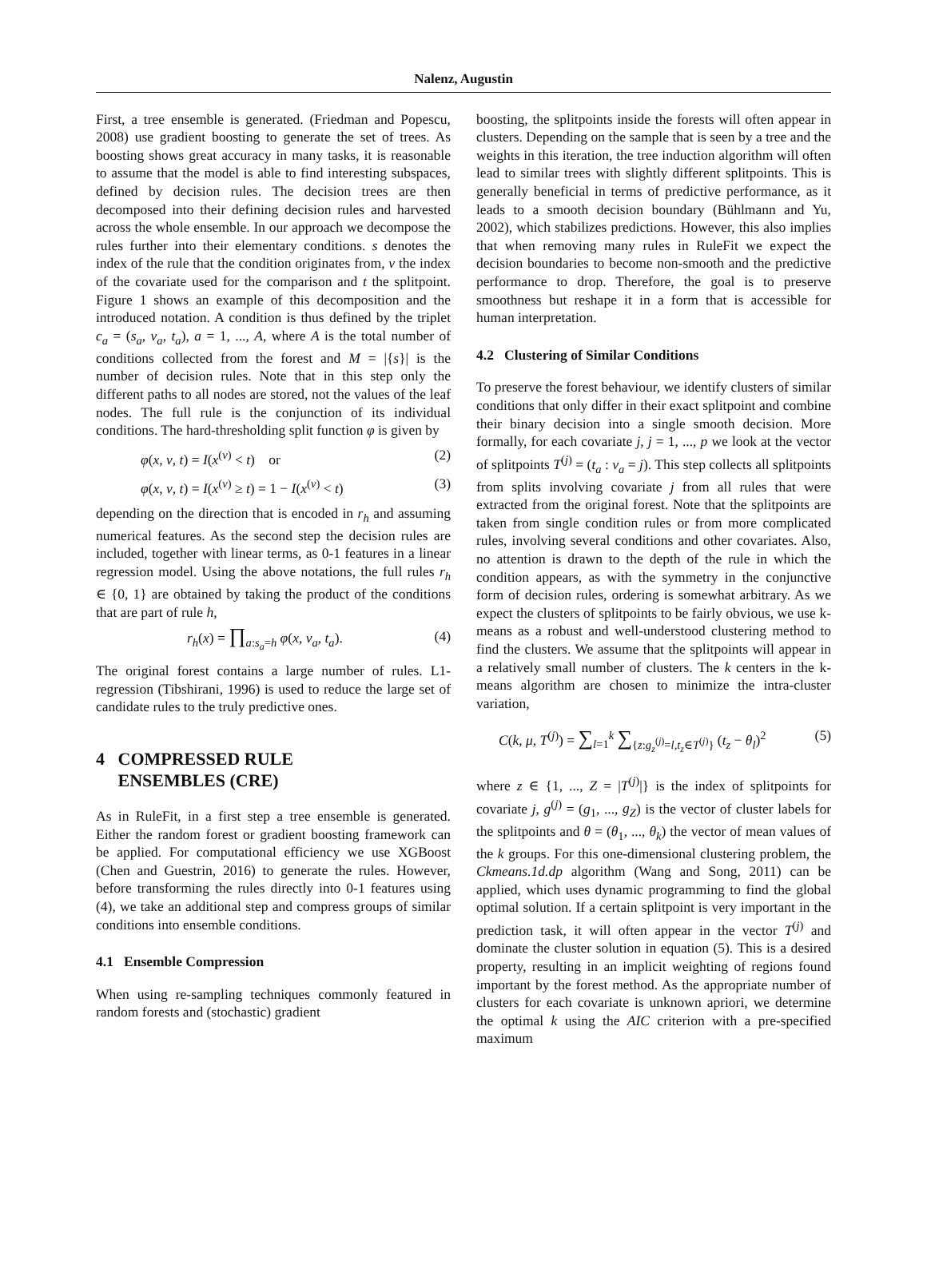Nalenz, Augustin
First, a tree ensemble is generated. (Friedman and Popescu, 2008) use gradient boosting to generate the set of trees. As boosting shows great accuracy in many tasks, it is reasonable to assume that the model is able to find interesting subspaces, defined by decision rules. The decision trees are then decomposed into their defining decision rules and harvested across the whole ensemble. In our approach we decompose the rules further into their elementary conditions. s denotes the index of the rule that the condition originates from, v the index of the covariate used for the comparison and t the splitpoint. Figure 1 shows an example of this decomposition and the introduced notation. A condition is thus defined by the triplet c<sub>a</sub> = (s<sub>a</sub>, v<sub>a</sub>, t<sub>a</sub>), a = 1, ..., A, where A is the total number of conditions collected from the forest and M = |{s}| is the number of decision rules. Note that in this step only the different paths to all nodes are stored, not the values of the leaf nodes. The full rule is the conjunction of its individual conditions. The hard-thresholding split function φ is given by
φ(x, v, t) = I(x<sup>(v)</sup> < t) or (2)
φ(x, v, t) = I(x<sup>(v)</sup> ≥ t) = 1 − I(x<sup>(v)</sup> < t) (3)
depending on the direction that is encoded in r<sub>h</sub> and assuming numerical features. As the second step the decision rules are included, together with linear terms, as 0-1 features in a linear regression model. Using the above notations, the full rules r<sub>h</sub> ∈ {0, 1} are obtained by taking the product of the conditions that are part of rule h,
r<sub>h</sub>(x) = ∏<sub>a:s<sub>a</sub>=h</sub> φ(x, v<sub>a</sub>, t<sub>a</sub>). (4)
The original forest contains a large number of rules. L1-regression (Tibshirani, 1996) is used to reduce the large set of candidate rules to the truly predictive ones.
4 COMPRESSED RULE
ENSEMBLES (CRE)
As in RuleFit, in a first step a tree ensemble is generated. Either the random forest or gradient boosting framework can be applied. For computational efficiency we use XGBoost (Chen and Guestrin, 2016) to generate the rules. However, before transforming the rules directly into 0-1 features using (4), we take an additional step and compress groups of similar conditions into ensemble conditions.
4.1 Ensemble Compression
When using re-sampling techniques commonly featured in random forests and (stochastic) gradient
boosting, the splitpoints inside the forests will often appear in clusters. Depending on the sample that is seen by a tree and the weights in this iteration, the tree induction algorithm will often lead to similar trees with slightly different splitpoints. This is generally beneficial in terms of predictive performance, as it leads to a smooth decision boundary (Bühlmann and Yu, 2002), which stabilizes predictions. However, this also implies that when removing many rules in RuleFit we expect the decision boundaries to become non-smooth and the predictive performance to drop. Therefore, the goal is to preserve smoothness but reshape it in a form that is accessible for human interpretation.
4.2 Clustering of Similar Conditions
To preserve the forest behaviour, we identify clusters of similar conditions that only differ in their exact splitpoint and combine their binary decision into a single smooth decision. More formally, for each covariate j, j = 1, ..., p we look at the vector of splitpoints T<sup>(j)</sup> = (t<sub>a</sub> : v<sub>a</sub> = j). This step collects all splitpoints from splits involving covariate j from all rules that were extracted from the original forest. Note that the splitpoints are taken from single condition rules or from more complicated rules, involving several conditions and other covariates. Also, no attention is drawn to the depth of the rule in which the condition appears, as with the symmetry in the conjunctive form of decision rules, ordering is somewhat arbitrary. As we expect the clusters of splitpoints to be fairly obvious, we use k-means as a robust and well-understood clustering method to find the clusters. We assume that the splitpoints will appear in a relatively small number of clusters. The k centers in the k-means algorithm are chosen to minimize the intra-cluster variation,
C(k, μ, T<sup>(j)</sup>) = ∑<sub>l=1</sub><sup>k</sup> ∑<sub>{z:g<sub>z</sub><sup>(j)</sup>=l,t<sub>z</sub>∈T<sup>(j)</sup>}</sub> (t<sub>z</sub> − θ<sub>l</sub>)<sup>2</sup> (5)
where z ∈ {1, ..., Z = |T<sup>(j)</sup>|} is the index of splitpoints for covariate j, g<sup>(j)</sup> = (g<sub>1</sub>, ..., g<sub>Z</sub>) is the vector of cluster labels for the splitpoints and θ = (θ<sub>1</sub>, ..., θ<sub>k</sub>) the vector of mean values of the k groups. For this one-dimensional clustering problem, the Ckmeans.1d.dp algorithm (Wang and Song, 2011) can be applied, which uses dynamic programming to find the global optimal solution. If a certain splitpoint is very important in the prediction task, it will often appear in the vector T<sup>(j)</sup> and dominate the cluster solution in equation (5). This is a desired property, resulting in an implicit weighting of regions found important by the forest method. As the appropriate number of clusters for each covariate is unknown apriori, we determine the optimal k using the AIC criterion with a pre-specified maximum